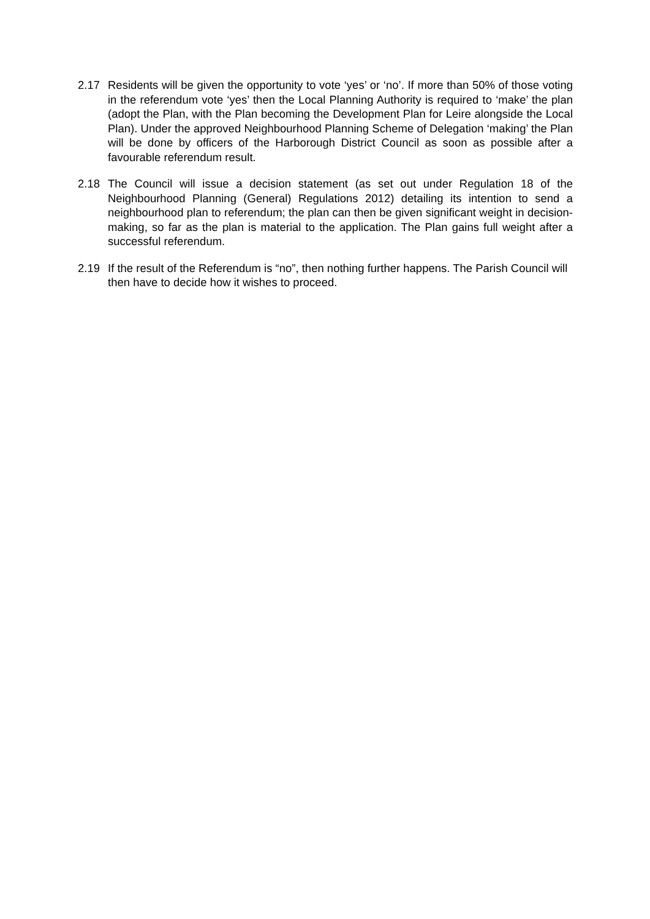2.17 Residents will be given the opportunity to vote ‘yes’ or ‘no’. If more than 50% of those voting in the referendum vote ‘yes’ then the Local Planning Authority is required to ‘make’ the plan (adopt the Plan, with the Plan becoming the Development Plan for Leire alongside the Local Plan). Under the approved Neighbourhood Planning Scheme of Delegation ‘making’ the Plan will be done by officers of the Harborough District Council as soon as possible after a favourable referendum result.
2.18 The Council will issue a decision statement (as set out under Regulation 18 of the Neighbourhood Planning (General) Regulations 2012) detailing its intention to send a neighbourhood plan to referendum; the plan can then be given significant weight in decision-making, so far as the plan is material to the application. The Plan gains full weight after a successful referendum.
2.19 If the result of the Referendum is “no”, then nothing further happens. The Parish Council will then have to decide how it wishes to proceed.